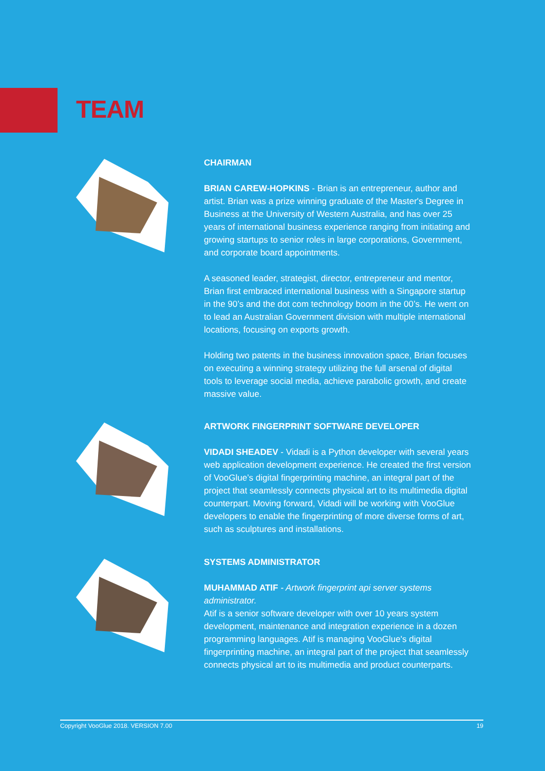TEAM
CHAIRMAN
BRIAN CAREW-HOPKINS - Brian is an entrepreneur, author and artist. Brian was a prize winning graduate of the Master's Degree in Business at the University of Western Australia, and has over 25 years of international business experience ranging from initiating and growing startups to senior roles in large corporations, Government, and corporate board appointments.
A seasoned leader, strategist, director, entrepreneur and mentor, Brian first embraced international business with a Singapore startup in the 90’s and the dot com technology boom in the 00’s. He went on to lead an Australian Government division with multiple international locations, focusing on exports growth.
Holding two patents in the business innovation space, Brian focuses on executing a winning strategy utilizing the full arsenal of digital tools to leverage social media, achieve parabolic growth, and create massive value.
ARTWORK FINGERPRINT SOFTWARE DEVELOPER
VIDADI SHEADEV - Vidadi is a Python developer with several years web application development experience. He created the first version of VooGlue’s digital fingerprinting machine, an integral part of the project that seamlessly connects physical art to its multimedia digital counterpart. Moving forward, Vidadi will be working with VooGlue developers to enable the fingerprinting of more diverse forms of art, such as sculptures and installations.
SYSTEMS ADMINISTRATOR
MUHAMMAD ATIF - Artwork fingerprint api server systems administrator.
Atif is a senior software developer with over 10 years system development, maintenance and integration experience in a dozen programming languages. Atif is managing VooGlue's digital fingerprinting machine, an integral part of the project that seamlessly connects physical art to its multimedia and product counterparts.
Copyright VooGlue 2018. VERSION 7.00 19